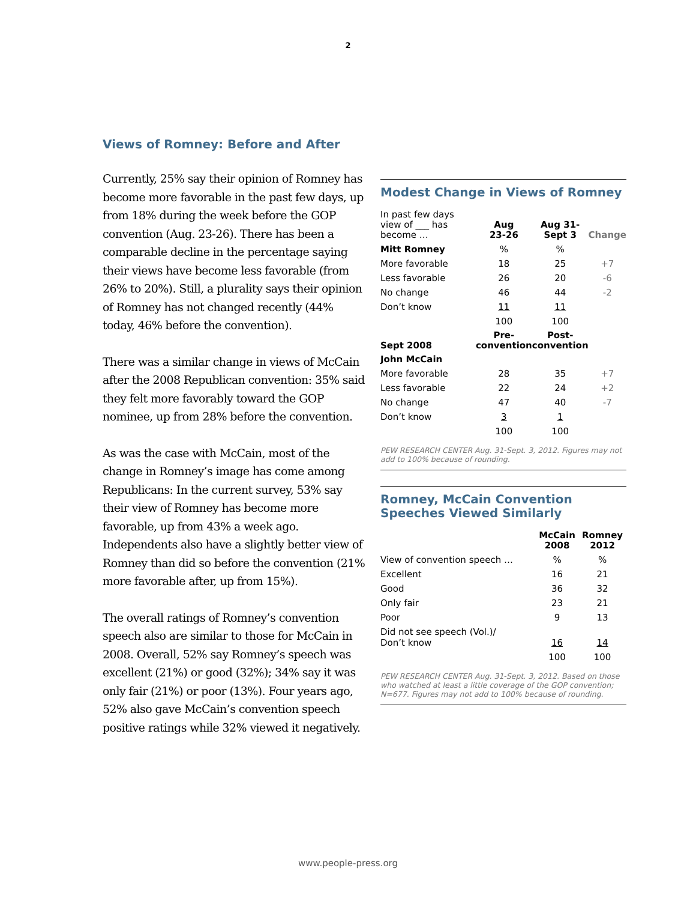2
Views of Romney: Before and After
Currently, 25% say their opinion of Romney has become more favorable in the past few days, up from 18% during the week before the GOP convention (Aug. 23-26). There has been a comparable decline in the percentage saying their views have become less favorable (from 26% to 20%). Still, a plurality says their opinion of Romney has not changed recently (44% today, 46% before the convention).
There was a similar change in views of McCain after the 2008 Republican convention: 35% said they felt more favorably toward the GOP nominee, up from 28% before the convention.
As was the case with McCain, most of the change in Romney’s image has come among Republicans: In the current survey, 53% say their view of Romney has become more favorable, up from 43% a week ago. Independents also have a slightly better view of Romney than did so before the convention (21% more favorable after, up from 15%).
The overall ratings of Romney’s convention speech also are similar to those for McCain in 2008. Overall, 52% say Romney’s speech was excellent (21%) or good (32%); 34% say it was only fair (21%) or poor (13%). Four years ago, 52% also gave McCain’s convention speech positive ratings while 32% viewed it negatively.
Modest Change in Views of Romney
| In past few days view of ___ has become … | Aug 23-26 | Aug 31- Sept 3 | Change |
| --- | --- | --- | --- |
| Mitt Romney | % | % | |
| More favorable | 18 | 25 | +7 |
| Less favorable | 26 | 20 | -6 |
| No change | 46 | 44 | -2 |
| Don’t know | 11 | 11 | |
| | 100 | 100 | |
| Sept 2008 | Pre- convention | Post- convention | |
| John McCain | | | |
| More favorable | 28 | 35 | +7 |
| Less favorable | 22 | 24 | +2 |
| No change | 47 | 40 | -7 |
| Don’t know | 3 | 1 | |
| | 100 | 100 | |
PEW RESEARCH CENTER Aug. 31-Sept. 3, 2012. Figures may not add to 100% because of rounding.
Romney, McCain Convention Speeches Viewed Similarly
| | McCain 2008 | Romney 2012 |
| --- | --- | --- |
| View of convention speech … | % | % |
| Excellent | 16 | 21 |
| Good | 36 | 32 |
| Only fair | 23 | 21 |
| Poor | 9 | 13 |
| Did not see speech (Vol.)/ Don’t know | 16 | 14 |
| | 100 | 100 |
PEW RESEARCH CENTER Aug. 31-Sept. 3, 2012. Based on those who watched at least a little coverage of the GOP convention; N=677. Figures may not add to 100% because of rounding.
www.people-press.org